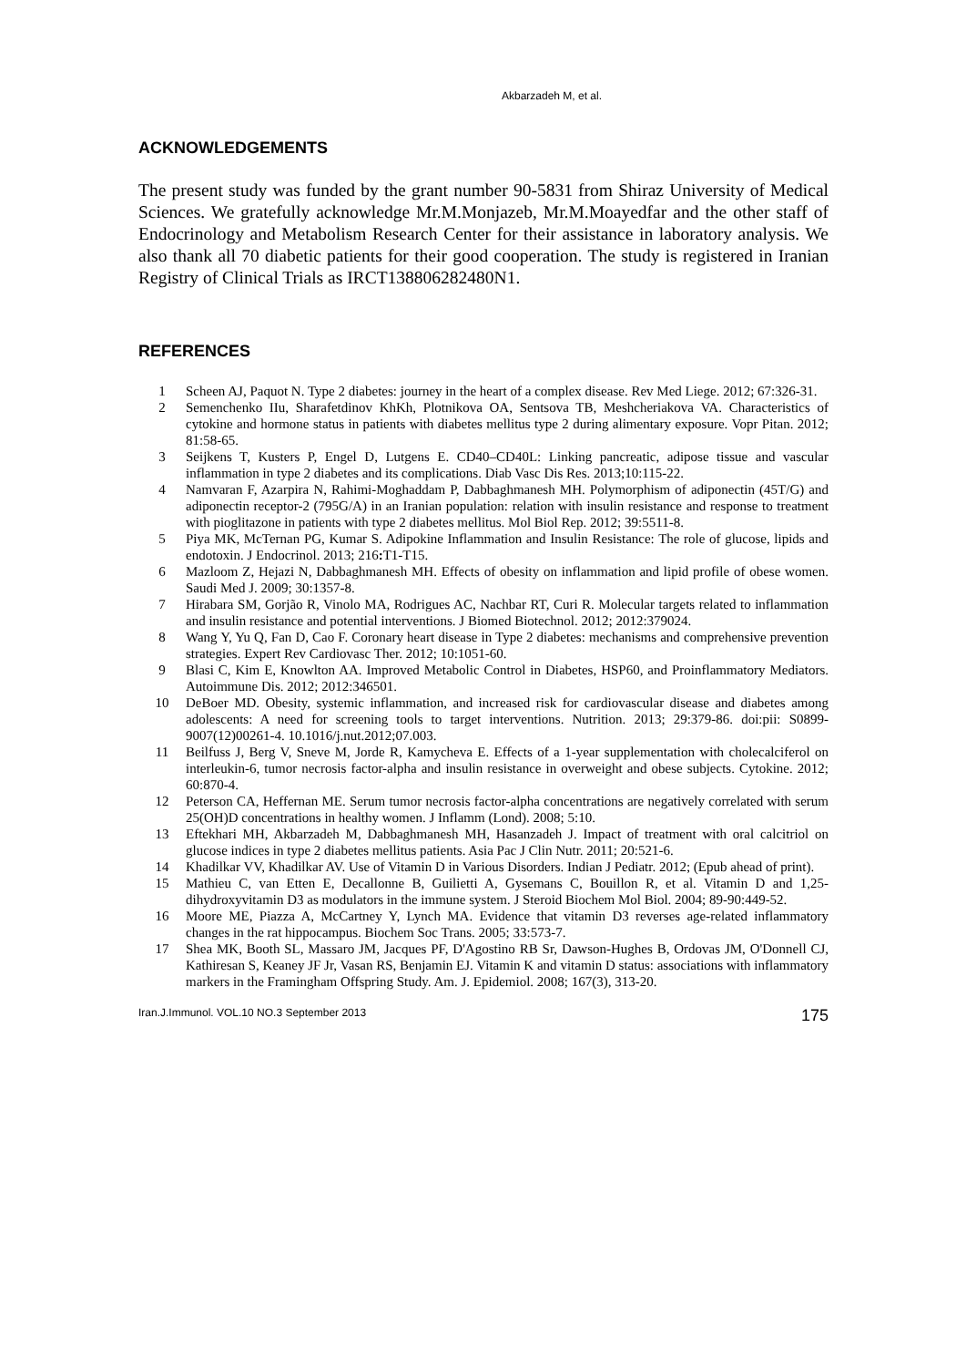Akbarzadeh M, et al.
ACKNOWLEDGEMENTS
The present study was funded by the grant number 90-5831 from Shiraz University of Medical Sciences. We gratefully acknowledge Mr.M.Monjazeb, Mr.M.Moayedfar and the other staff of Endocrinology and Metabolism Research Center for their assistance in laboratory analysis. We also thank all 70 diabetic patients for their good cooperation. The study is registered in Iranian Registry of Clinical Trials as IRCT138806282480N1.
REFERENCES
1 Scheen AJ, Paquot N. Type 2 diabetes: journey in the heart of a complex disease. Rev Med Liege. 2012; 67:326-31.
2 Semenchenko IIu, Sharafetdinov KhKh, Plotnikova OA, Sentsova TB, Meshcheriakova VA. Characteristics of cytokine and hormone status in patients with diabetes mellitus type 2 during alimentary exposure. Vopr Pitan. 2012; 81:58-65.
3 Seijkens T, Kusters P, Engel D, Lutgens E. CD40–CD40L: Linking pancreatic, adipose tissue and vascular inflammation in type 2 diabetes and its complications. Diab Vasc Dis Res. 2013;10:115-22.
4 Namvaran F, Azarpira N, Rahimi-Moghaddam P, Dabbaghmanesh MH. Polymorphism of adiponectin (45T/G) and adiponectin receptor-2 (795G/A) in an Iranian population: relation with insulin resistance and response to treatment with pioglitazone in patients with type 2 diabetes mellitus. Mol Biol Rep. 2012; 39:5511-8.
5 Piya MK, McTernan PG, Kumar S. Adipokine Inflammation and Insulin Resistance: The role of glucose, lipids and endotoxin. J Endocrinol. 2013; 216: T1-T15.
6 Mazloom Z, Hejazi N, Dabbaghmanesh MH. Effects of obesity on inflammation and lipid profile of obese women. Saudi Med J. 2009; 30:1357-8.
7 Hirabara SM, Gorjão R, Vinolo MA, Rodrigues AC, Nachbar RT, Curi R. Molecular targets related to inflammation and insulin resistance and potential interventions. J Biomed Biotechnol. 2012; 2012:379024.
8 Wang Y, Yu Q, Fan D, Cao F. Coronary heart disease in Type 2 diabetes: mechanisms and comprehensive prevention strategies. Expert Rev Cardiovasc Ther. 2012; 10:1051-60.
9 Blasi C, Kim E, Knowlton AA. Improved Metabolic Control in Diabetes, HSP60, and Proinflammatory Mediators. Autoimmune Dis. 2012; 2012:346501.
10 DeBoer MD. Obesity, systemic inflammation, and increased risk for cardiovascular disease and diabetes among adolescents: A need for screening tools to target interventions. Nutrition. 2013; 29:379-86. doi:pii: S0899-9007(12)00261-4. 10.1016/j.nut.2012;07.003.
11 Beilfuss J, Berg V, Sneve M, Jorde R, Kamycheva E. Effects of a 1-year supplementation with cholecalciferol on interleukin-6, tumor necrosis factor-alpha and insulin resistance in overweight and obese subjects. Cytokine. 2012; 60:870-4.
12 Peterson CA, Heffernan ME. Serum tumor necrosis factor-alpha concentrations are negatively correlated with serum 25(OH)D concentrations in healthy women. J Inflamm (Lond). 2008; 5:10.
13 Eftekhari MH, Akbarzadeh M, Dabbaghmanesh MH, Hasanzadeh J. Impact of treatment with oral calcitriol on glucose indices in type 2 diabetes mellitus patients. Asia Pac J Clin Nutr. 2011; 20:521-6.
14 Khadilkar VV, Khadilkar AV. Use of Vitamin D in Various Disorders. Indian J Pediatr. 2012; (Epub ahead of print).
15 Mathieu C, van Etten E, Decallonne B, Guilietti A, Gysemans C, Bouillon R, et al. Vitamin D and 1,25-dihydroxyvitamin D3 as modulators in the immune system. J Steroid Biochem Mol Biol. 2004; 89-90:449-52.
16 Moore ME, Piazza A, McCartney Y, Lynch MA. Evidence that vitamin D3 reverses age-related inflammatory changes in the rat hippocampus. Biochem Soc Trans. 2005; 33:573-7.
17 Shea MK, Booth SL, Massaro JM, Jacques PF, D'Agostino RB Sr, Dawson-Hughes B, Ordovas JM, O'Donnell CJ, Kathiresan S, Keaney JF Jr, Vasan RS, Benjamin EJ. Vitamin K and vitamin D status: associations with inflammatory markers in the Framingham Offspring Study. Am. J. Epidemiol. 2008; 167(3), 313-20.
Iran.J.Immunol. VOL.10 NO.3 September 2013 175